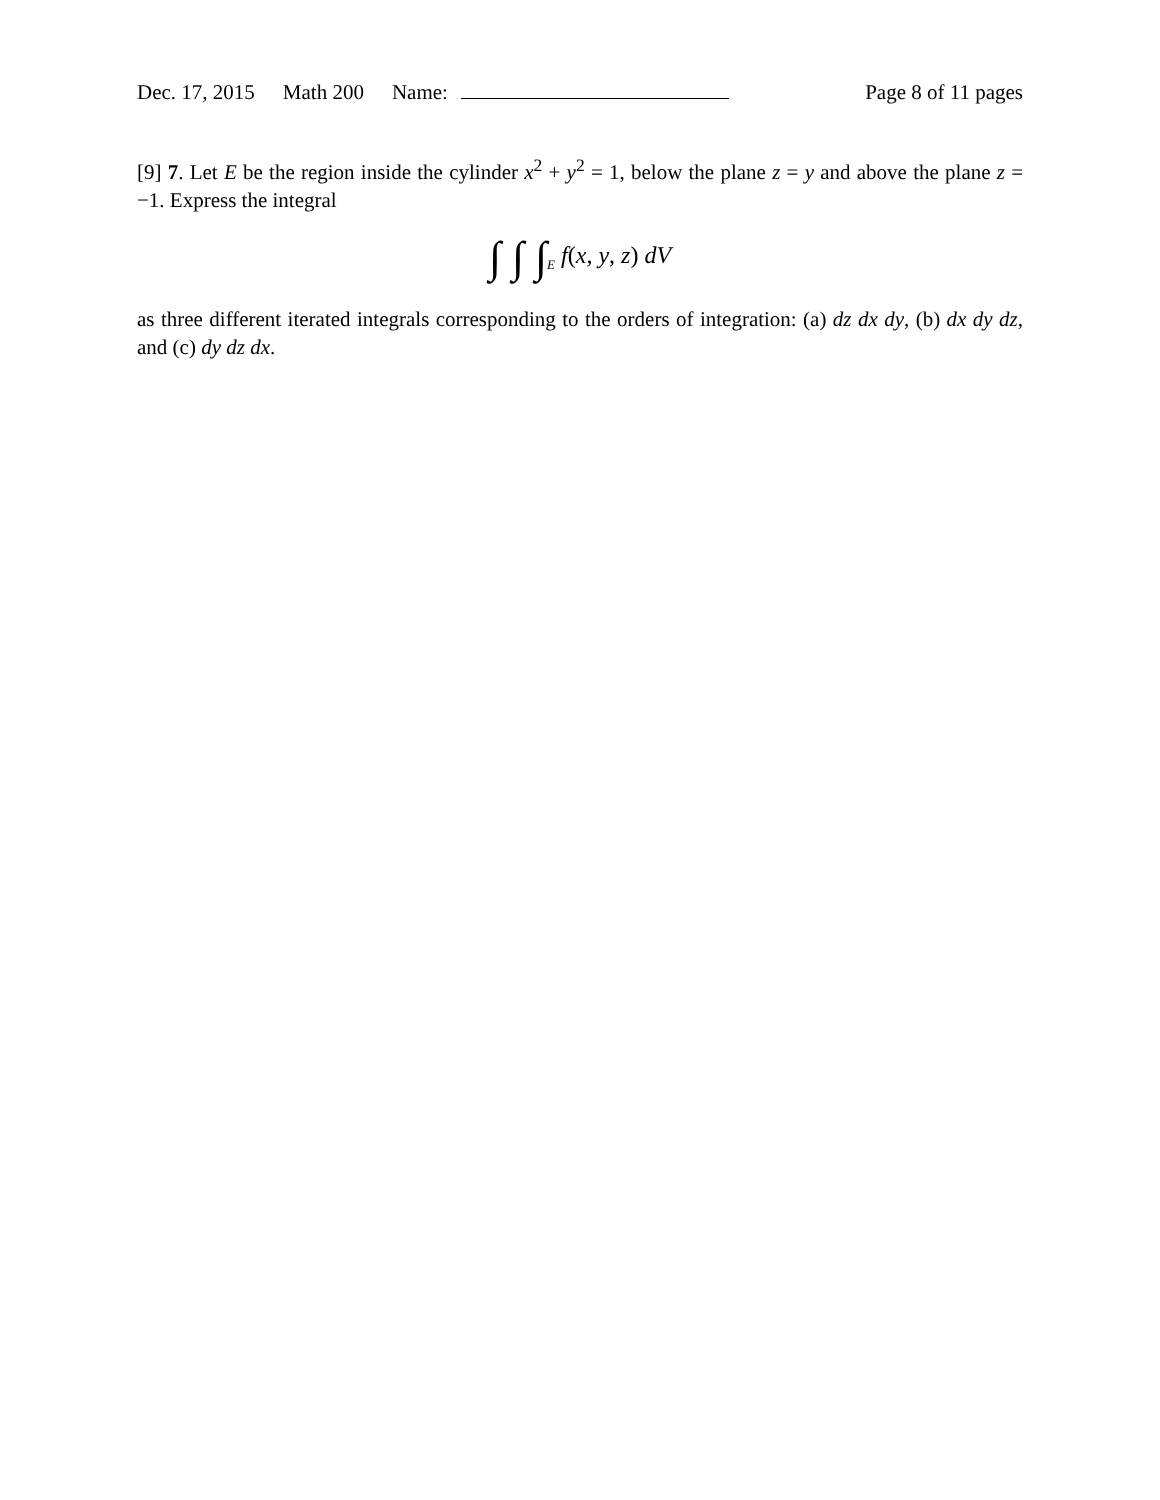Dec. 17, 2015 Math 200 Name: Page 8 of 11 pages
[9] 7. Let E be the region inside the cylinder x<sup>2</sup> + y<sup>2</sup> = 1, below the plane z = y and above the plane z = −1. Express the integral
∫ ∫ ∫<sub>E</sub> f(x, y, z) dV
as three different iterated integrals corresponding to the orders of integration: (a) dz dx dy, (b) dx dy dz, and (c) dy dz dx.